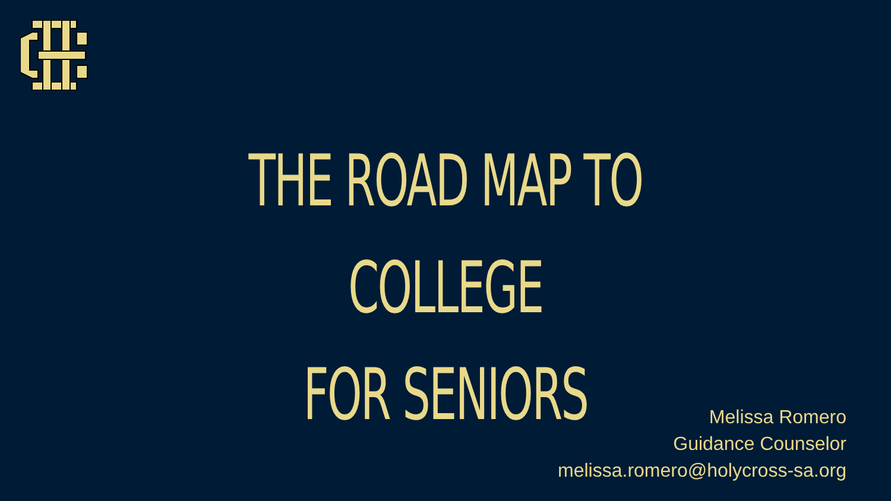THE ROAD MAP TO COLLEGE
FOR SENIORS
Melissa Romero
Guidance Counselor
melissa.romero@holycross-sa.org